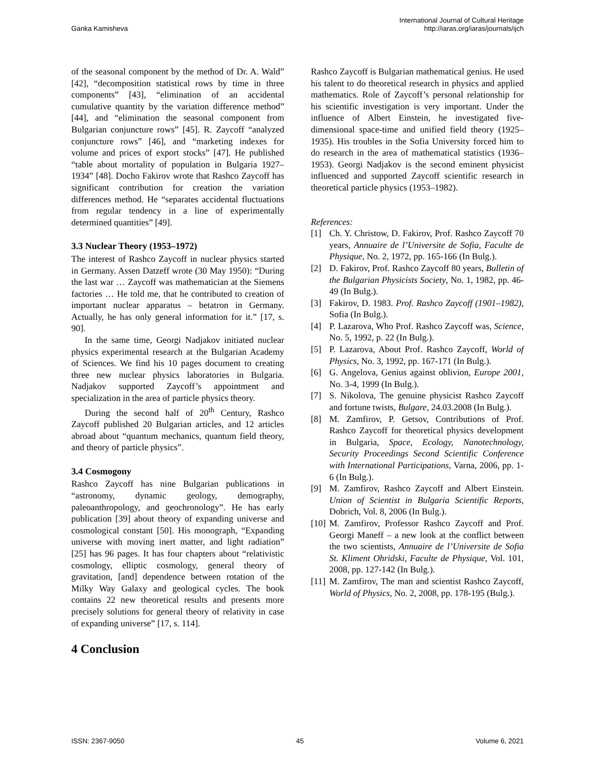Ganka Kamisheva
International Journal of Cultural Heritage
http://iaras.org/iaras/journals/ijch
of the seasonal component by the method of Dr. A. Wald” [42], “decomposition statistical rows by time in three components” [43], “elimination of an accidental cumulative quantity by the variation difference method” [44], and “elimination the seasonal component from Bulgarian conjuncture rows” [45]. R. Zaycoff “analyzed conjuncture rows” [46], and “marketing indexes for volume and prices of export stocks” [47]. He published “table about mortality of population in Bulgaria 1927–1934” [48]. Docho Fakirov wrote that Rashco Zaycoff has significant contribution for creation the variation differences method. He “separates accidental fluctuations from regular tendency in a line of experimentally determined quantities” [49].
3.3 Nuclear Theory (1953–1972)
The interest of Rashco Zaycoff in nuclear physics started in Germany. Assen Datzeff wrote (30 May 1950): “During the last war … Zaycoff was mathematician at the Siemens factories … He told me, that he contributed to creation of important nuclear apparatus – betatron in Germany. Actually, he has only general information for it.” [17, s. 90].
In the same time, Georgi Nadjakov initiated nuclear physics experimental research at the Bulgarian Academy of Sciences. We find his 10 pages document to creating three new nuclear physics laboratories in Bulgaria. Nadjakov supported Zaycoff’s appointment and specialization in the area of particle physics theory.
During the second half of 20<sup>th</sup> Century, Rashco Zaycoff published 20 Bulgarian articles, and 12 articles abroad about “quantum mechanics, quantum field theory, and theory of particle physics”.
3.4 Cosmogony
Rashco Zaycoff has nine Bulgarian publications in “astronomy, dynamic geology, demography, paleoanthropology, and geochronology”. He has early publication [39] about theory of expanding universe and cosmological constant [50]. His monograph, “Expanding universe with moving inert matter, and light radiation” [25] has 96 pages. It has four chapters about “relativistic cosmology, elliptic cosmology, general theory of gravitation, [and] dependence between rotation of the Milky Way Galaxy and geological cycles. The book contains 22 new theoretical results and presents more precisely solutions for general theory of relativity in case of expanding universe” [17, s. 114].
4 Conclusion
Rashco Zaycoff is Bulgarian mathematical genius. He used his talent to do theoretical research in physics and applied mathematics. Role of Zaycoff’s personal relationship for his scientific investigation is very important. Under the influence of Albert Einstein, he investigated five-dimensional space-time and unified field theory (1925–1935). His troubles in the Sofia University forced him to do research in the area of mathematical statistics (1936–1953). Georgi Nadjakov is the second eminent physicist influenced and supported Zaycoff scientific research in theoretical particle physics (1953–1982).
References:
[1] Ch. Y. Christow, D. Fakirov, Prof. Rashco Zaycoff 70 years, Annuaire de l’Universite de Sofia, Faculte de Physique, No. 2, 1972, pp. 165-166 (In Bulg.).
[2] D. Fakirov, Prof. Rashco Zaycoff 80 years, Bulletin of the Bulgarian Physicists Society, No. 1, 1982, pp. 46-49 (In Bulg.).
[3] Fakirov, D. 1983. Prof. Rashco Zaycoff (1901–1982), Sofia (In Bulg.).
[4] P. Lazarova, Who Prof. Rashco Zaycoff was, Science, No. 5, 1992, p. 22 (In Bulg.).
[5] P. Lazarova, About Prof. Rashco Zaycoff, World of Physics, No. 3, 1992, pp. 167-171 (In Bulg.).
[6] G. Angelova, Genius against oblivion, Europe 2001, No. 3-4, 1999 (In Bulg.).
[7] S. Nikolova, The genuine physicist Rashco Zaycoff and fortune twists, Bulgare, 24.03.2008 (In Bulg.).
[8] M. Zamfirov, P. Getsov, Contributions of Prof. Rashco Zaycoff for theoretical physics development in Bulgaria, Space, Ecology, Nanotechnology, Security Proceedings Second Scientific Conference with International Participations, Varna, 2006, pp. 1-6 (In Bulg.).
[9] M. Zamfirov, Rashco Zaycoff and Albert Einstein. Union of Scientist in Bulgaria Scientific Reports, Dobrich, Vol. 8, 2006 (In Bulg.).
[10] M. Zamfirov, Professor Rashco Zaycoff and Prof. Georgi Maneff – a new look at the conflict between the two scientists, Annuaire de l’Universite de Sofia St. Kliment Ohridski, Faculte de Physique, Vol. 101, 2008, pp. 127-142 (In Bulg.).
[11] M. Zamfirov, The man and scientist Rashco Zaycoff, World of Physics, No. 2, 2008, pp. 178-195 (Bulg.).
ISSN: 2367-9050 45 Volume 6, 2021